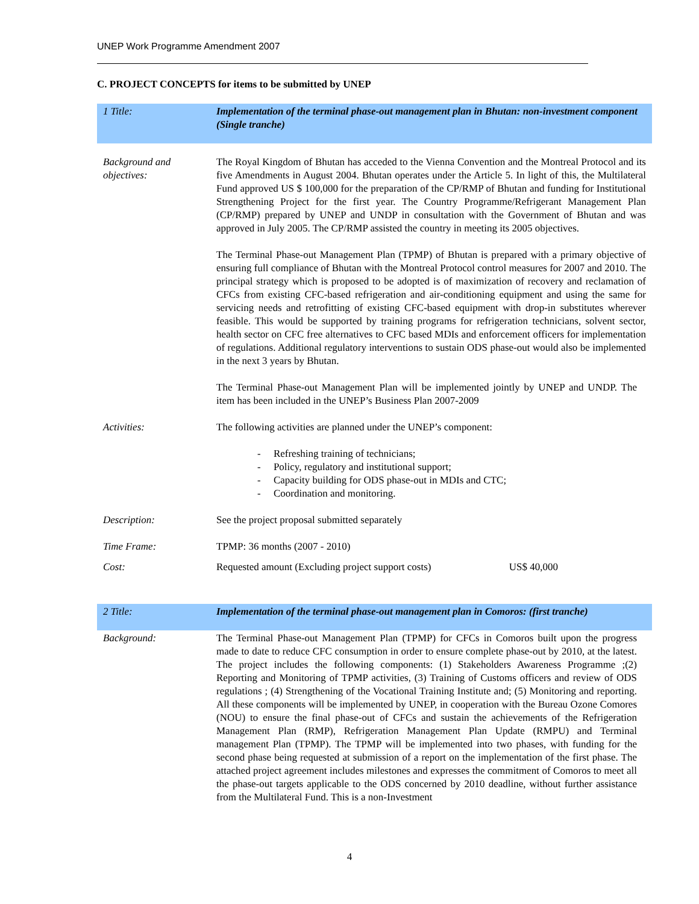UNEP Work Programme Amendment 2007
C. PROJECT CONCEPTS for items to be submitted by UNEP
| 1 Title: | Implementation of the terminal phase-out management plan in Bhutan: non-investment component (Single tranche) |
| Background and objectives: | The Royal Kingdom of Bhutan has acceded to the Vienna Convention and the Montreal Protocol and its five Amendments in August 2004. Bhutan operates under the Article 5. In light of this, the Multilateral Fund approved US $ 100,000 for the preparation of the CP/RMP of Bhutan and funding for Institutional Strengthening Project for the first year. The Country Programme/Refrigerant Management Plan (CP/RMP) prepared by UNEP and UNDP in consultation with the Government of Bhutan and was approved in July 2005. The CP/RMP assisted the country in meeting its 2005 objectives. The Terminal Phase-out Management Plan (TPMP) of Bhutan is prepared with a primary objective of ensuring full compliance of Bhutan with the Montreal Protocol control measures for 2007 and 2010. The principal strategy which is proposed to be adopted is of maximization of recovery and reclamation of CFCs from existing CFC-based refrigeration and air-conditioning equipment and using the same for servicing needs and retrofitting of existing CFC-based equipment with drop-in substitutes wherever feasible. This would be supported by training programs for refrigeration technicians, solvent sector, health sector on CFC free alternatives to CFC based MDIs and enforcement officers for implementation of regulations. Additional regulatory interventions to sustain ODS phase-out would also be implemented in the next 3 years by Bhutan. The Terminal Phase-out Management Plan will be implemented jointly by UNEP and UNDP. The item has been included in the UNEP’s Business Plan 2007-2009 |
| Activities: | The following activities are planned under the UNEP’s component: - Refreshing training of technicians; - Policy, regulatory and institutional support; - Capacity building for ODS phase-out in MDIs and CTC; - Coordination and monitoring. |
| Description: | See the project proposal submitted separately |
| Time Frame: | TPMP: 36 months (2007 - 2010) |
| Cost: | Requested amount (Excluding project support costs) US$ 40,000 |
| 2 Title: | Implementation of the terminal phase-out management plan in Comoros: (first tranche) |
| Background: | The Terminal Phase-out Management Plan (TPMP) for CFCs in Comoros built upon the progress made to date to reduce CFC consumption in order to ensure complete phase-out by 2010, at the latest. The project includes the following components: (1) Stakeholders Awareness Programme ;(2) Reporting and Monitoring of TPMP activities, (3) Training of Customs officers and review of ODS regulations ; (4) Strengthening of the Vocational Training Institute and; (5) Monitoring and reporting. All these components will be implemented by UNEP, in cooperation with the Bureau Ozone Comores (NOU) to ensure the final phase-out of CFCs and sustain the achievements of the Refrigeration Management Plan (RMP), Refrigeration Management Plan Update (RMPU) and Terminal management Plan (TPMP). The TPMP will be implemented into two phases, with funding for the second phase being requested at submission of a report on the implementation of the first phase. The attached project agreement includes milestones and expresses the commitment of Comoros to meet all the phase-out targets applicable to the ODS concerned by 2010 deadline, without further assistance from the Multilateral Fund. This is a non-Investment |
4